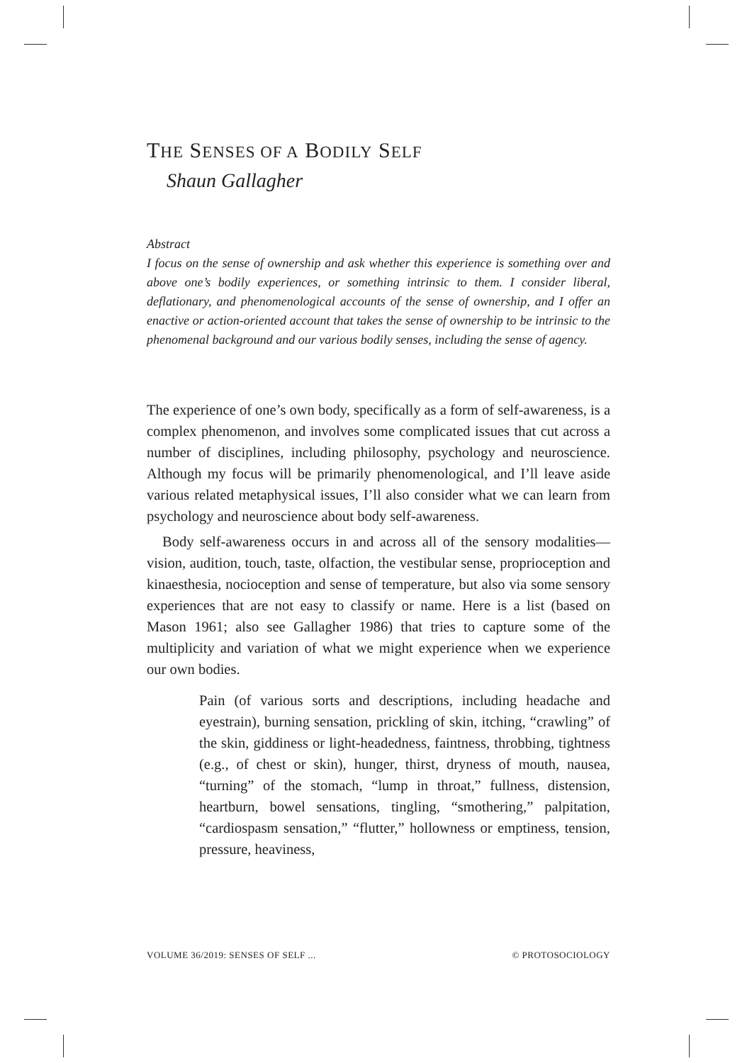THE SENSES OF A BODILY SELF
Shaun Gallagher
Abstract
I focus on the sense of ownership and ask whether this experience is something over and above one’s bodily experiences, or something intrinsic to them. I consider liberal, deflationary, and phenomenological accounts of the sense of ownership, and I offer an enactive or action-oriented account that takes the sense of ownership to be intrinsic to the phenomenal background and our various bodily senses, including the sense of agency.
The experience of one’s own body, specifically as a form of self-awareness, is a complex phenomenon, and involves some complicated issues that cut across a number of disciplines, including philosophy, psychology and neuroscience. Although my focus will be primarily phenomenological, and I’ll leave aside various related metaphysical issues, I’ll also consider what we can learn from psychology and neuroscience about body self-awareness.
Body self-awareness occurs in and across all of the sensory modalities—vision, audition, touch, taste, olfaction, the vestibular sense, proprioception and kinaesthesia, nocioception and sense of temperature, but also via some sensory experiences that are not easy to classify or name. Here is a list (based on Mason 1961; also see Gallagher 1986) that tries to capture some of the multiplicity and variation of what we might experience when we experience our own bodies.
Pain (of various sorts and descriptions, including headache and eyestrain), burning sensation, prickling of skin, itching, “crawling” of the skin, giddiness or light-headedness, faintness, throbbing, tightness (e.g., of chest or skin), hunger, thirst, dryness of mouth, nausea, “turning” of the stomach, “lump in throat,” fullness, distension, heartburn, bowel sensations, tingling, “smothering,” palpitation, “cardiospasm sensation,” “flutter,” hollowness or emptiness, tension, pressure, heaviness,
VOLUME 36/2019: SENSES OF SELF ... © PROTOSOCIOLOGY